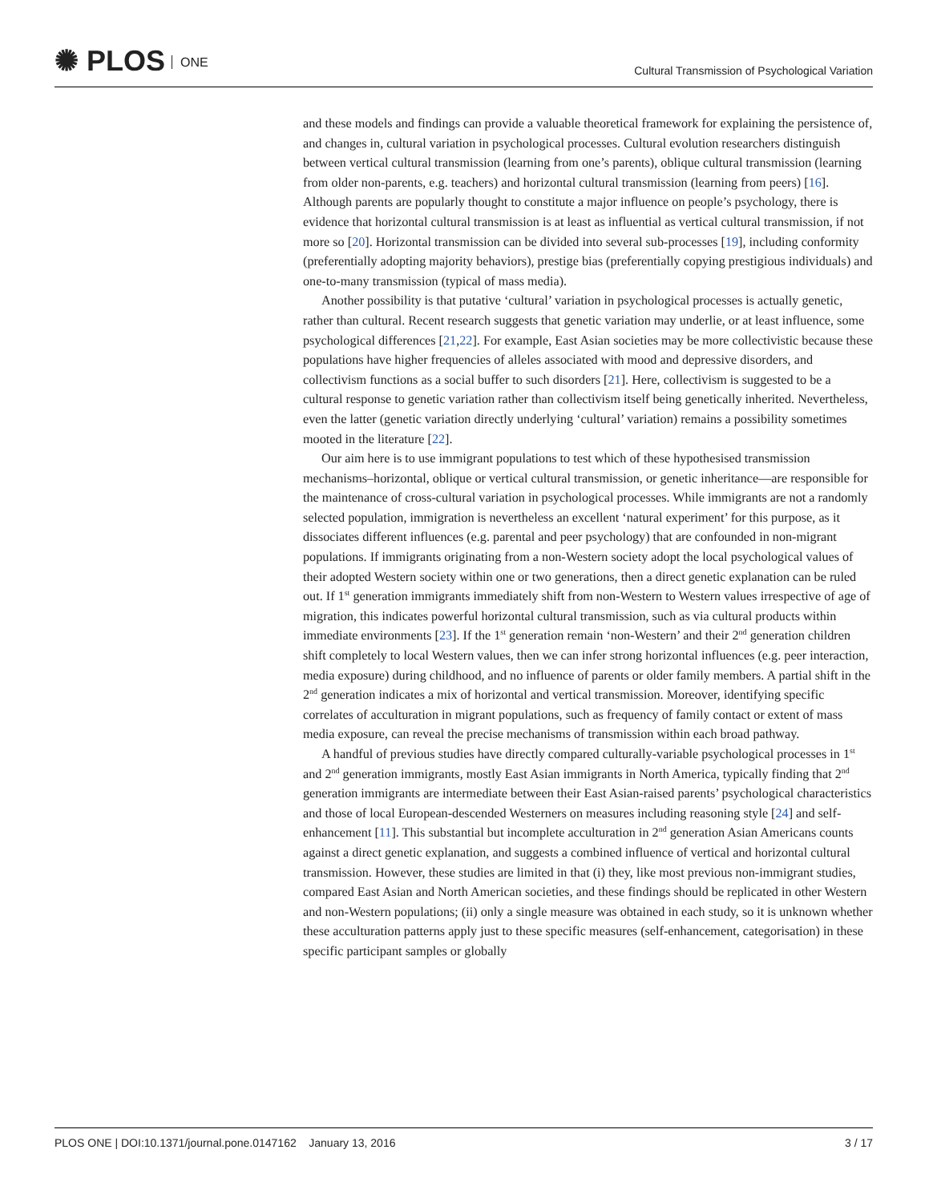✺ PLOS ONE
Cultural Transmission of Psychological Variation
and these models and findings can provide a valuable theoretical framework for explaining the persistence of, and changes in, cultural variation in psychological processes. Cultural evolution researchers distinguish between vertical cultural transmission (learning from one’s parents), oblique cultural transmission (learning from older non-parents, e.g. teachers) and horizontal cultural transmission (learning from peers) [16]. Although parents are popularly thought to constitute a major influence on people’s psychology, there is evidence that horizontal cultural transmission is at least as influential as vertical cultural transmission, if not more so [20]. Horizontal transmission can be divided into several sub-processes [19], including conformity (preferentially adopting majority behaviors), prestige bias (preferentially copying prestigious individuals) and one-to-many transmission (typical of mass media).
Another possibility is that putative ‘cultural’ variation in psychological processes is actually genetic, rather than cultural. Recent research suggests that genetic variation may underlie, or at least influence, some psychological differences [21,22]. For example, East Asian societies may be more collectivistic because these populations have higher frequencies of alleles associated with mood and depressive disorders, and collectivism functions as a social buffer to such disorders [21]. Here, collectivism is suggested to be a cultural response to genetic variation rather than collectivism itself being genetically inherited. Nevertheless, even the latter (genetic variation directly underlying ‘cultural’ variation) remains a possibility sometimes mooted in the literature [22].
Our aim here is to use immigrant populations to test which of these hypothesised transmission mechanisms–horizontal, oblique or vertical cultural transmission, or genetic inheritance—are responsible for the maintenance of cross-cultural variation in psychological processes. While immigrants are not a randomly selected population, immigration is nevertheless an excellent ‘natural experiment’ for this purpose, as it dissociates different influences (e.g. parental and peer psychology) that are confounded in non-migrant populations. If immigrants originating from a non-Western society adopt the local psychological values of their adopted Western society within one or two generations, then a direct genetic explanation can be ruled out. If 1<sup>st</sup> generation immigrants immediately shift from non-Western to Western values irrespective of age of migration, this indicates powerful horizontal cultural transmission, such as via cultural products within immediate environments [23]. If the 1<sup>st</sup> generation remain ‘non-Western’ and their 2<sup>nd</sup> generation children shift completely to local Western values, then we can infer strong horizontal influences (e.g. peer interaction, media exposure) during childhood, and no influence of parents or older family members. A partial shift in the 2<sup>nd</sup> generation indicates a mix of horizontal and vertical transmission. Moreover, identifying specific correlates of acculturation in migrant populations, such as frequency of family contact or extent of mass media exposure, can reveal the precise mechanisms of transmission within each broad pathway.
A handful of previous studies have directly compared culturally-variable psychological processes in 1<sup>st</sup> and 2<sup>nd</sup> generation immigrants, mostly East Asian immigrants in North America, typically finding that 2<sup>nd</sup> generation immigrants are intermediate between their East Asian-raised parents’ psychological characteristics and those of local European-descended Westerners on measures including reasoning style [24] and self-enhancement [11]. This substantial but incomplete acculturation in 2<sup>nd</sup> generation Asian Americans counts against a direct genetic explanation, and suggests a combined influence of vertical and horizontal cultural transmission. However, these studies are limited in that (i) they, like most previous non-immigrant studies, compared East Asian and North American societies, and these findings should be replicated in other Western and non-Western populations; (ii) only a single measure was obtained in each study, so it is unknown whether these acculturation patterns apply just to these specific measures (self-enhancement, categorisation) in these specific participant samples or globally
PLOS ONE | DOI:10.1371/journal.pone.0147162 January 13, 2016
3 / 17